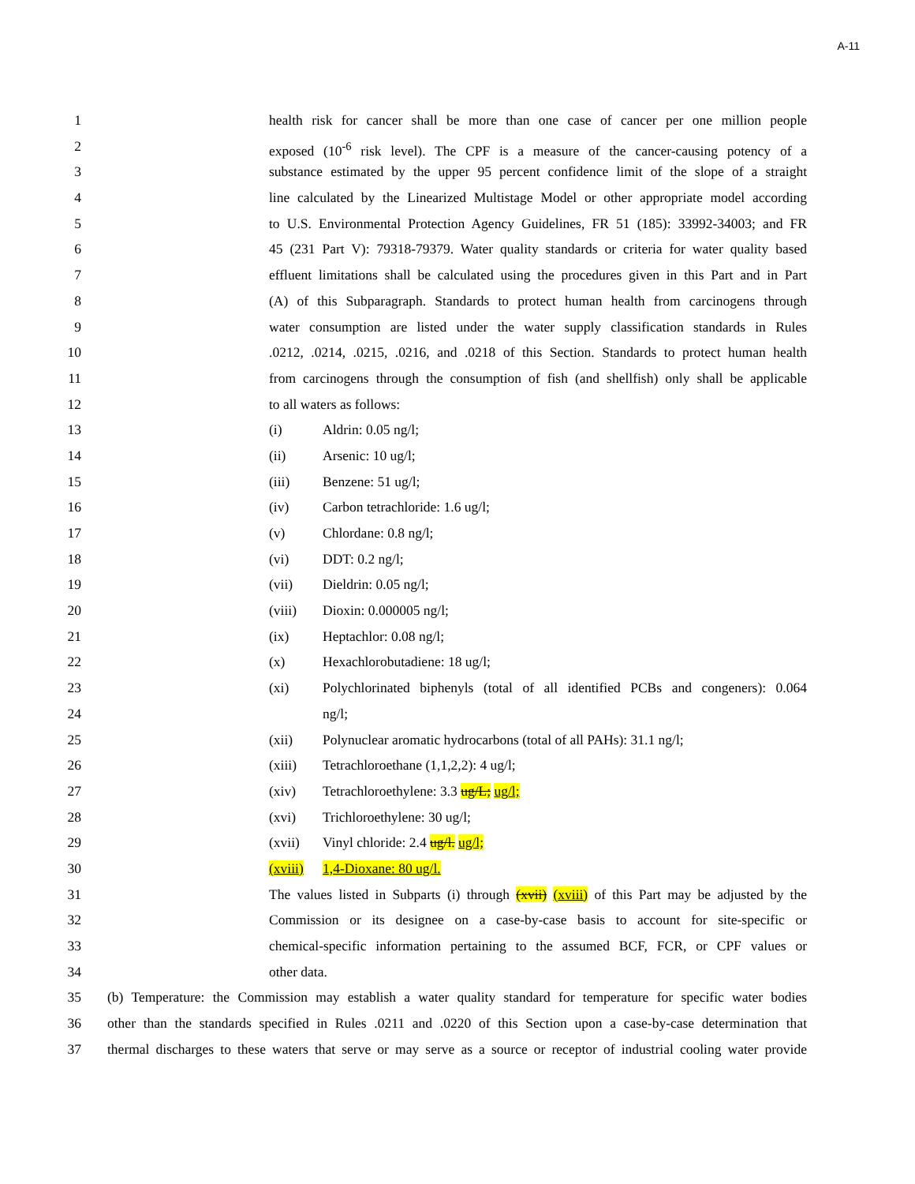A-11
1 health risk for cancer shall be more than one case of cancer per one million people
2 exposed (10<sup>-6</sup> risk level). The CPF is a measure of the cancer-causing potency of a
3 substance estimated by the upper 95 percent confidence limit of the slope of a straight
4 line calculated by the Linearized Multistage Model or other appropriate model according
5 to U.S. Environmental Protection Agency Guidelines, FR 51 (185): 33992-34003; and FR
6 45 (231 Part V): 79318-79379. Water quality standards or criteria for water quality based
7 effluent limitations shall be calculated using the procedures given in this Part and in Part
8 (A) of this Subparagraph. Standards to protect human health from carcinogens through
9 water consumption are listed under the water supply classification standards in Rules
10.0212, .0214, .0215, .0216, and .0218 of this Section. Standards to protect human health
11 from carcinogens through the consumption of fish (and shellfish) only shall be applicable
12 to all waters as follows:
13 (i) Aldrin: 0.05 ng/l;
14 (ii) Arsenic: 10 ug/l;
15 (iii) Benzene: 51 ug/l;
16 (iv) Carbon tetrachloride: 1.6 ug/l;
17 (v) Chlordane: 0.8 ng/l;
18 (vi) DDT: 0.2 ng/l;
19 (vii) Dieldrin: 0.05 ng/l;
20 (viii) Dioxin: 0.000005 ng/l;
21 (ix) Heptachlor: 0.08 ng/l;
22 (x) Hexachlorobutadiene: 18 ug/l;
23 (xi) Polychlorinated biphenyls (total of all identified PCBs and congeners): 0.064
24 ng/l;
25 (xii) Polynuclear aromatic hydrocarbons (total of all PAHs): 31.1 ng/l;
26 (xiii) Tetrachloroethane (1,1,2,2): 4 ug/l;
27 (xiv) Tetrachloroethylene: 3.3 ug/L; ug/l;
28 (xvi) Trichloroethylene: 30 ug/l;
29 (xvii) Vinyl chloride: 2.4 ug/l. ug/l;
30 (xviii) 1,4-Dioxane: 80 ug/l.
31 The values listed in Subparts (i) through (xvii) (xviii) of this Part may be adjusted by the
32 Commission or its designee on a case-by-case basis to account for site-specific or
33 chemical-specific information pertaining to the assumed BCF, FCR, or CPF values or
34 other data.
35 (b) Temperature: the Commission may establish a water quality standard for temperature for specific water bodies
36 other than the standards specified in Rules .0211 and .0220 of this Section upon a case-by-case determination that
37 thermal discharges to these waters that serve or may serve as a source or receptor of industrial cooling water provide